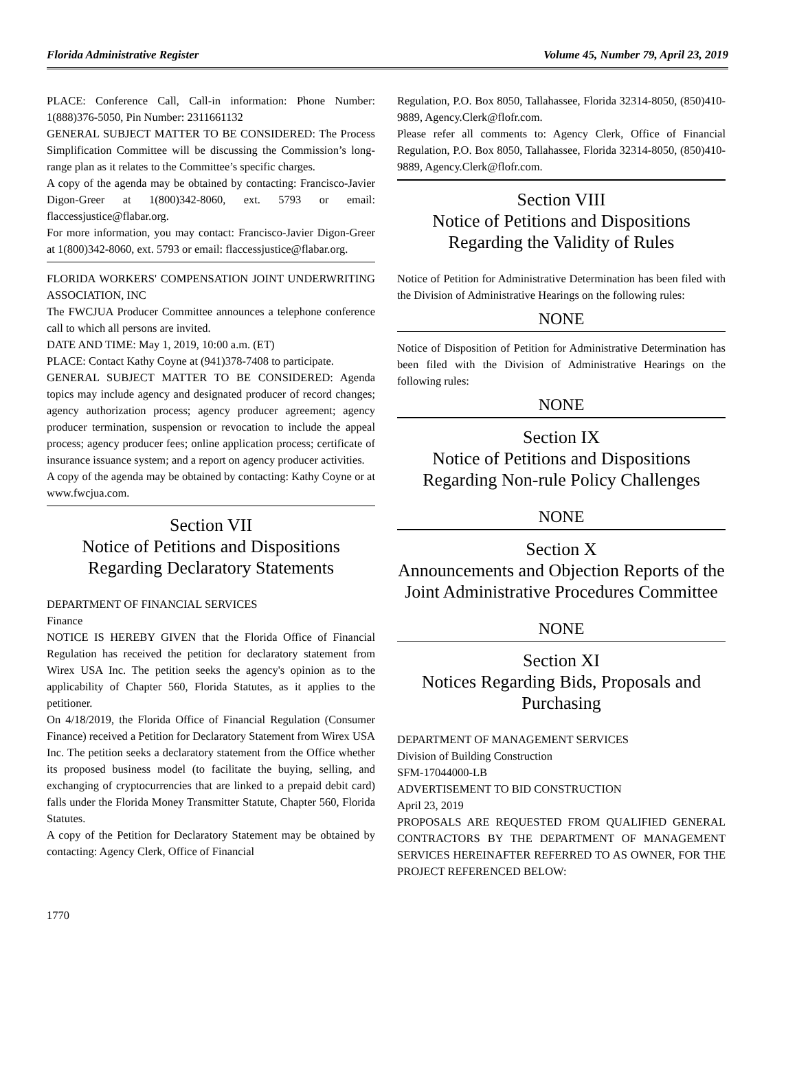Florida Administrative Register Volume 45, Number 79, April 23, 2019
PLACE: Conference Call, Call-in information: Phone Number: 1(888)376-5050, Pin Number: 2311661132
GENERAL SUBJECT MATTER TO BE CONSIDERED: The Process Simplification Committee will be discussing the Commission’s long-range plan as it relates to the Committee’s specific charges.
A copy of the agenda may be obtained by contacting: Francisco-Javier Digon-Greer at 1(800)342-8060, ext. 5793 or email: flaccessjustice@flabar.org.
For more information, you may contact: Francisco-Javier Digon-Greer at 1(800)342-8060, ext. 5793 or email: flaccessjustice@flabar.org.
FLORIDA WORKERS' COMPENSATION JOINT UNDERWRITING ASSOCIATION, INC
The FWCJUA Producer Committee announces a telephone conference call to which all persons are invited.
DATE AND TIME: May 1, 2019, 10:00 a.m. (ET)
PLACE: Contact Kathy Coyne at (941)378-7408 to participate.
GENERAL SUBJECT MATTER TO BE CONSIDERED: Agenda topics may include agency and designated producer of record changes; agency authorization process; agency producer agreement; agency producer termination, suspension or revocation to include the appeal process; agency producer fees; online application process; certificate of insurance issuance system; and a report on agency producer activities.
A copy of the agenda may be obtained by contacting: Kathy Coyne or at www.fwcjua.com.
Section VII
Notice of Petitions and Dispositions
Regarding Declaratory Statements
DEPARTMENT OF FINANCIAL SERVICES
Finance
NOTICE IS HEREBY GIVEN that the Florida Office of Financial Regulation has received the petition for declaratory statement from Wirex USA Inc. The petition seeks the agency's opinion as to the applicability of Chapter 560, Florida Statutes, as it applies to the petitioner.
On 4/18/2019, the Florida Office of Financial Regulation (Consumer Finance) received a Petition for Declaratory Statement from Wirex USA Inc. The petition seeks a declaratory statement from the Office whether its proposed business model (to facilitate the buying, selling, and exchanging of cryptocurrencies that are linked to a prepaid debit card) falls under the Florida Money Transmitter Statute, Chapter 560, Florida Statutes.
A copy of the Petition for Declaratory Statement may be obtained by contacting: Agency Clerk, Office of Financial
Regulation, P.O. Box 8050, Tallahassee, Florida 32314-8050, (850)410-9889, Agency.Clerk@flofr.com.
Please refer all comments to: Agency Clerk, Office of Financial Regulation, P.O. Box 8050, Tallahassee, Florida 32314-8050, (850)410-9889, Agency.Clerk@flofr.com.
Section VIII
Notice of Petitions and Dispositions
Regarding the Validity of Rules
Notice of Petition for Administrative Determination has been filed with the Division of Administrative Hearings on the following rules:
NONE
Notice of Disposition of Petition for Administrative Determination has been filed with the Division of Administrative Hearings on the following rules:
NONE
Section IX
Notice of Petitions and Dispositions
Regarding Non-rule Policy Challenges
NONE
Section X
Announcements and Objection Reports of the Joint Administrative Procedures Committee
NONE
Section XI
Notices Regarding Bids, Proposals and Purchasing
DEPARTMENT OF MANAGEMENT SERVICES
Division of Building Construction
SFM-17044000-LB
ADVERTISEMENT TO BID CONSTRUCTION
April 23, 2019
PROPOSALS ARE REQUESTED FROM QUALIFIED GENERAL CONTRACTORS BY THE DEPARTMENT OF MANAGEMENT SERVICES HEREINAFTER REFERRED TO AS OWNER, FOR THE PROJECT REFERENCED BELOW:
1770